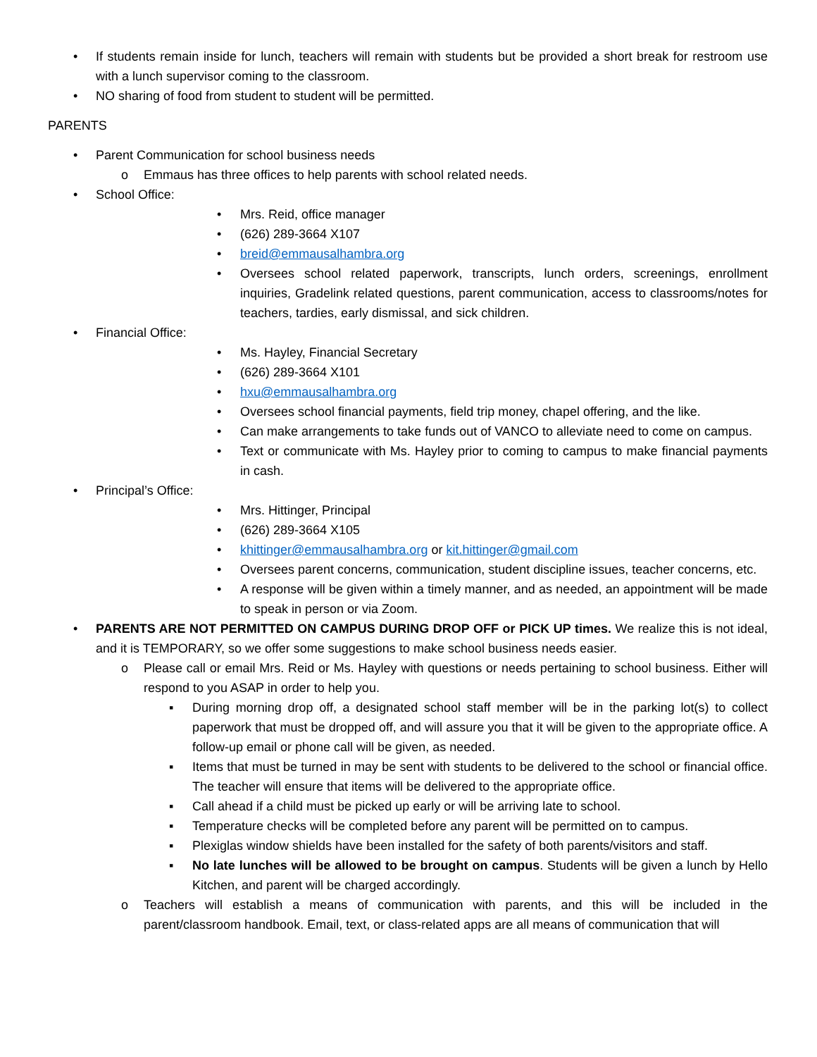• If students remain inside for lunch, teachers will remain with students but be provided a short break for restroom use with a lunch supervisor coming to the classroom.
• NO sharing of food from student to student will be permitted.
PARENTS
• Parent Communication for school business needs
o Emmaus has three offices to help parents with school related needs.
• School Office:
• Mrs. Reid, office manager
• (626) 289-3664 X107
• breid@emmausalhambra.org
• Oversees school related paperwork, transcripts, lunch orders, screenings, enrollment inquiries, Gradelink related questions, parent communication, access to classrooms/notes for teachers, tardies, early dismissal, and sick children.
• Financial Office:
• Ms. Hayley, Financial Secretary
• (626) 289-3664 X101
• hxu@emmausalhambra.org
• Oversees school financial payments, field trip money, chapel offering, and the like.
• Can make arrangements to take funds out of VANCO to alleviate need to come on campus.
• Text or communicate with Ms. Hayley prior to coming to campus to make financial payments in cash.
• Principal’s Office:
• Mrs. Hittinger, Principal
• (626) 289-3664 X105
• khittinger@emmausalhambra.org or kit.hittinger@gmail.com
• Oversees parent concerns, communication, student discipline issues, teacher concerns, etc.
• A response will be given within a timely manner, and as needed, an appointment will be made to speak in person or via Zoom.
• PARENTS ARE NOT PERMITTED ON CAMPUS DURING DROP OFF or PICK UP times. We realize this is not ideal, and it is TEMPORARY, so we offer some suggestions to make school business needs easier.
o Please call or email Mrs. Reid or Ms. Hayley with questions or needs pertaining to school business. Either will respond to you ASAP in order to help you.
▪ During morning drop off, a designated school staff member will be in the parking lot(s) to collect paperwork that must be dropped off, and will assure you that it will be given to the appropriate office. A follow-up email or phone call will be given, as needed.
▪ Items that must be turned in may be sent with students to be delivered to the school or financial office. The teacher will ensure that items will be delivered to the appropriate office.
▪ Call ahead if a child must be picked up early or will be arriving late to school.
▪ Temperature checks will be completed before any parent will be permitted on to campus.
▪ Plexiglas window shields have been installed for the safety of both parents/visitors and staff.
▪ No late lunches will be allowed to be brought on campus. Students will be given a lunch by Hello Kitchen, and parent will be charged accordingly.
o Teachers will establish a means of communication with parents, and this will be included in the parent/classroom handbook. Email, text, or class-related apps are all means of communication that will